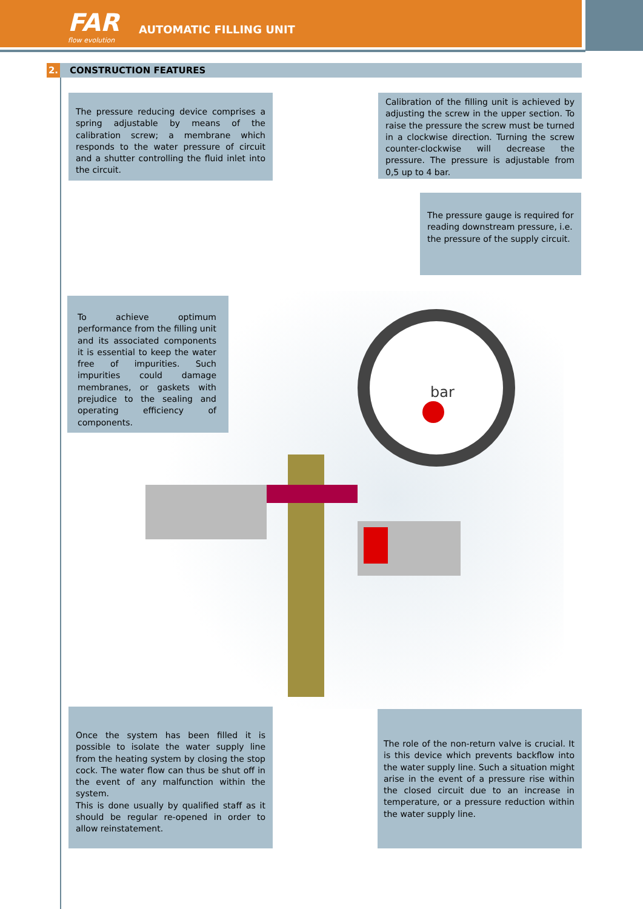FAR
flow evolution
AUTOMATIC FILLING UNIT
2. CONSTRUCTION FEATURES
bar
The pressure reducing device comprises a spring adjustable by means of the calibration screw; a membrane which responds to the water pressure of circuit and a shutter controlling the fluid inlet into the circuit.
Calibration of the filling unit is achieved by adjusting the screw in the upper section. To raise the pressure the screw must be turned in a clockwise direction. Turning the screw counter-clockwise will decrease the pressure. The pressure is adjustable from 0,5 up to 4 bar.
The pressure gauge is required for reading downstream pressure, i.e. the pressure of the supply circuit.
To achieve optimum performance from the filling unit and its associated components it is essential to keep the water free of impurities. Such impurities could damage membranes, or gaskets with prejudice to the sealing and operating efficiency of components.
Once the system has been filled it is possible to isolate the water supply line from the heating system by closing the stop cock. The water flow can thus be shut off in the event of any malfunction within the system.
This is done usually by qualified staff as it should be regular re-opened in order to allow reinstatement.
The role of the non-return valve is crucial. It is this device which prevents backflow into the water supply line. Such a situation might arise in the event of a pressure rise within the closed circuit due to an increase in temperature, or a pressure reduction within the water supply line.